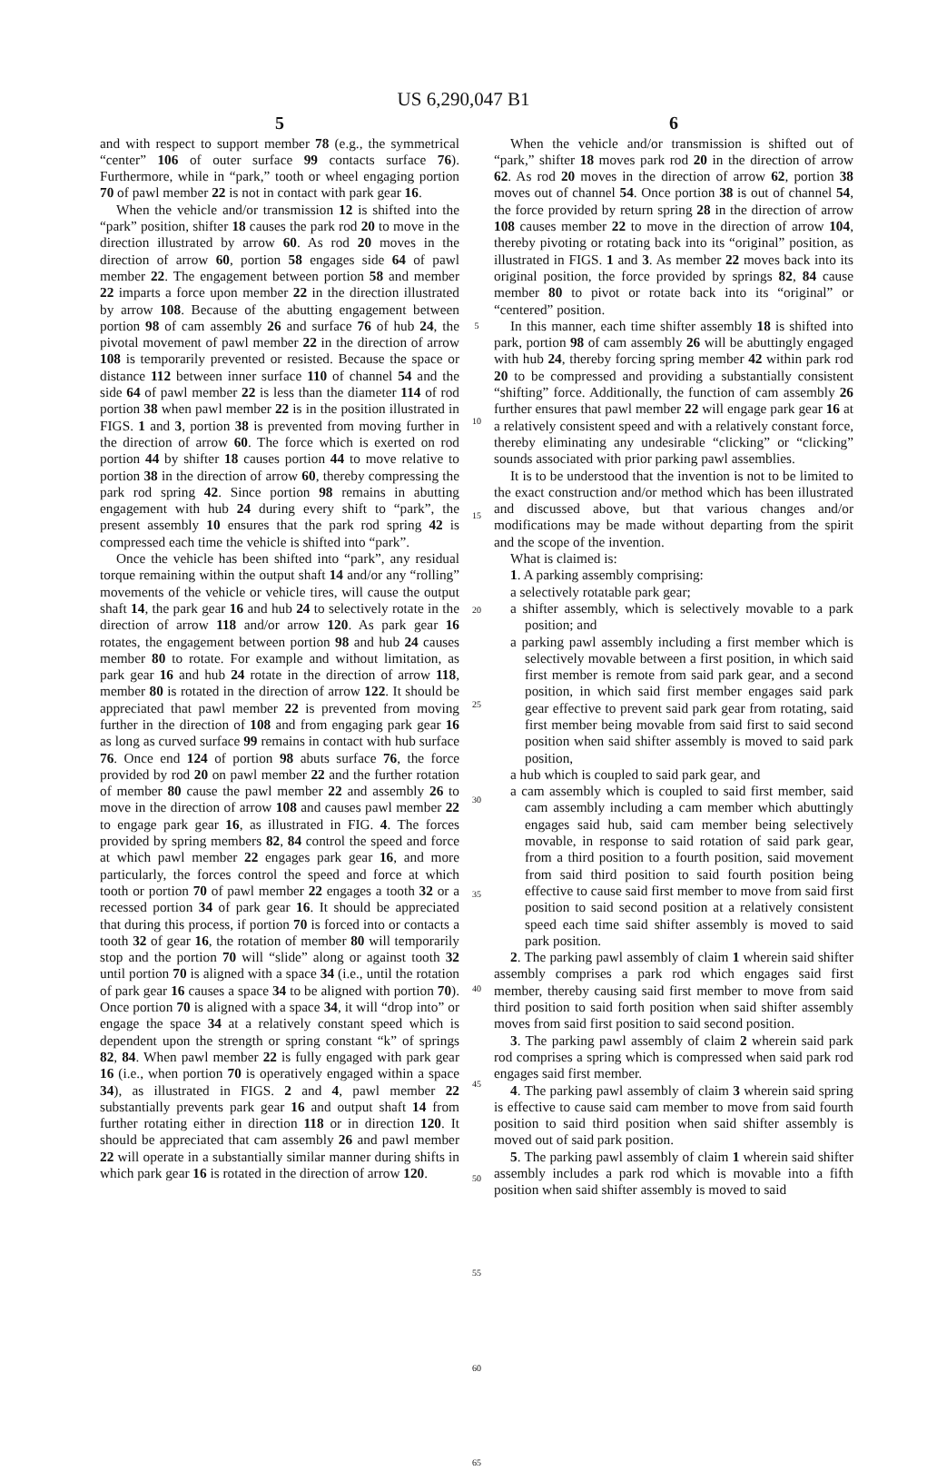US 6,290,047 B1
5
and with respect to support member 78 (e.g., the symmetrical “center” 106 of outer surface 99 contacts surface 76). Furthermore, while in “park,” tooth or wheel engaging portion 70 of pawl member 22 is not in contact with park gear 16.
When the vehicle and/or transmission 12 is shifted into the “park” position, shifter 18 causes the park rod 20 to move in the direction illustrated by arrow 60. As rod 20 moves in the direction of arrow 60, portion 58 engages side 64 of pawl member 22. The engagement between portion 58 and member 22 imparts a force upon member 22 in the direction illustrated by arrow 108. Because of the abutting engagement between portion 98 of cam assembly 26 and surface 76 of hub 24, the pivotal movement of pawl member 22 in the direction of arrow 108 is temporarily prevented or resisted. Because the space or distance 112 between inner surface 110 of channel 54 and the side 64 of pawl member 22 is less than the diameter 114 of rod portion 38 when pawl member 22 is in the position illustrated in FIGS. 1 and 3, portion 38 is prevented from moving further in the direction of arrow 60. The force which is exerted on rod portion 44 by shifter 18 causes portion 44 to move relative to portion 38 in the direction of arrow 60, thereby compressing the park rod spring 42. Since portion 98 remains in abutting engagement with hub 24 during every shift to “park”, the present assembly 10 ensures that the park rod spring 42 is compressed each time the vehicle is shifted into “park”.
Once the vehicle has been shifted into “park”, any residual torque remaining within the output shaft 14 and/or any “rolling” movements of the vehicle or vehicle tires, will cause the output shaft 14, the park gear 16 and hub 24 to selectively rotate in the direction of arrow 118 and/or arrow 120. As park gear 16 rotates, the engagement between portion 98 and hub 24 causes member 80 to rotate. For example and without limitation, as park gear 16 and hub 24 rotate in the direction of arrow 118, member 80 is rotated in the direction of arrow 122. It should be appreciated that pawl member 22 is prevented from moving further in the direction of 108 and from engaging park gear 16 as long as curved surface 99 remains in contact with hub surface 76. Once end 124 of portion 98 abuts surface 76, the force provided by rod 20 on pawl member 22 and the further rotation of member 80 cause the pawl member 22 and assembly 26 to move in the direction of arrow 108 and causes pawl member 22 to engage park gear 16, as illustrated in FIG. 4. The forces provided by spring members 82, 84 control the speed and force at which pawl member 22 engages park gear 16, and more particularly, the forces control the speed and force at which tooth or portion 70 of pawl member 22 engages a tooth 32 or a recessed portion 34 of park gear 16. It should be appreciated that during this process, if portion 70 is forced into or contacts a tooth 32 of gear 16, the rotation of member 80 will temporarily stop and the portion 70 will “slide” along or against tooth 32 until portion 70 is aligned with a space 34 (i.e., until the rotation of park gear 16 causes a space 34 to be aligned with portion 70). Once portion 70 is aligned with a space 34, it will “drop into” or engage the space 34 at a relatively constant speed which is dependent upon the strength or spring constant “k” of springs 82, 84. When pawl member 22 is fully engaged with park gear 16 (i.e., when portion 70 is operatively engaged within a space 34), as illustrated in FIGS. 2 and 4, pawl member 22 substantially prevents park gear 16 and output shaft 14 from further rotating either in direction 118 or in direction 120. It should be appreciated that cam assembly 26 and pawl member 22 will operate in a substantially similar manner during shifts in which park gear 16 is rotated in the direction of arrow 120.
5
10
15
20
25
30
35
40
45
50
55
60
65
6
When the vehicle and/or transmission is shifted out of “park,” shifter 18 moves park rod 20 in the direction of arrow 62. As rod 20 moves in the direction of arrow 62, portion 38 moves out of channel 54. Once portion 38 is out of channel 54, the force provided by return spring 28 in the direction of arrow 108 causes member 22 to move in the direction of arrow 104, thereby pivoting or rotating back into its “original” position, as illustrated in FIGS. 1 and 3. As member 22 moves back into its original position, the force provided by springs 82, 84 cause member 80 to pivot or rotate back into its “original” or “centered” position.
In this manner, each time shifter assembly 18 is shifted into park, portion 98 of cam assembly 26 will be abuttingly engaged with hub 24, thereby forcing spring member 42 within park rod 20 to be compressed and providing a substantially consistent “shifting” force. Additionally, the function of cam assembly 26 further ensures that pawl member 22 will engage park gear 16 at a relatively consistent speed and with a relatively constant force, thereby eliminating any undesirable “clicking” or “clicking” sounds associated with prior parking pawl assemblies.
It is to be understood that the invention is not to be limited to the exact construction and/or method which has been illustrated and discussed above, but that various changes and/or modifications may be made without departing from the spirit and the scope of the invention.
What is claimed is:
1. A parking assembly comprising:
a selectively rotatable park gear;
a shifter assembly, which is selectively movable to a park position; and
a parking pawl assembly including a first member which is selectively movable between a first position, in which said first member is remote from said park gear, and a second position, in which said first member engages said park gear effective to prevent said park gear from rotating, said first member being movable from said first to said second position when said shifter assembly is moved to said park position,
a hub which is coupled to said park gear, and
a cam assembly which is coupled to said first member, said cam assembly including a cam member which abuttingly engages said hub, said cam member being selectively movable, in response to said rotation of said park gear, from a third position to a fourth position, said movement from said third position to said fourth position being effective to cause said first member to move from said first position to said second position at a relatively consistent speed each time said shifter assembly is moved to said park position.
2. The parking pawl assembly of claim 1 wherein said shifter assembly comprises a park rod which engages said first member, thereby causing said first member to move from said third position to said forth position when said shifter assembly moves from said first position to said second position.
3. The parking pawl assembly of claim 2 wherein said park rod comprises a spring which is compressed when said park rod engages said first member.
4. The parking pawl assembly of claim 3 wherein said spring is effective to cause said cam member to move from said fourth position to said third position when said shifter assembly is moved out of said park position.
5. The parking pawl assembly of claim 1 wherein said shifter assembly includes a park rod which is movable into a fifth position when said shifter assembly is moved to said